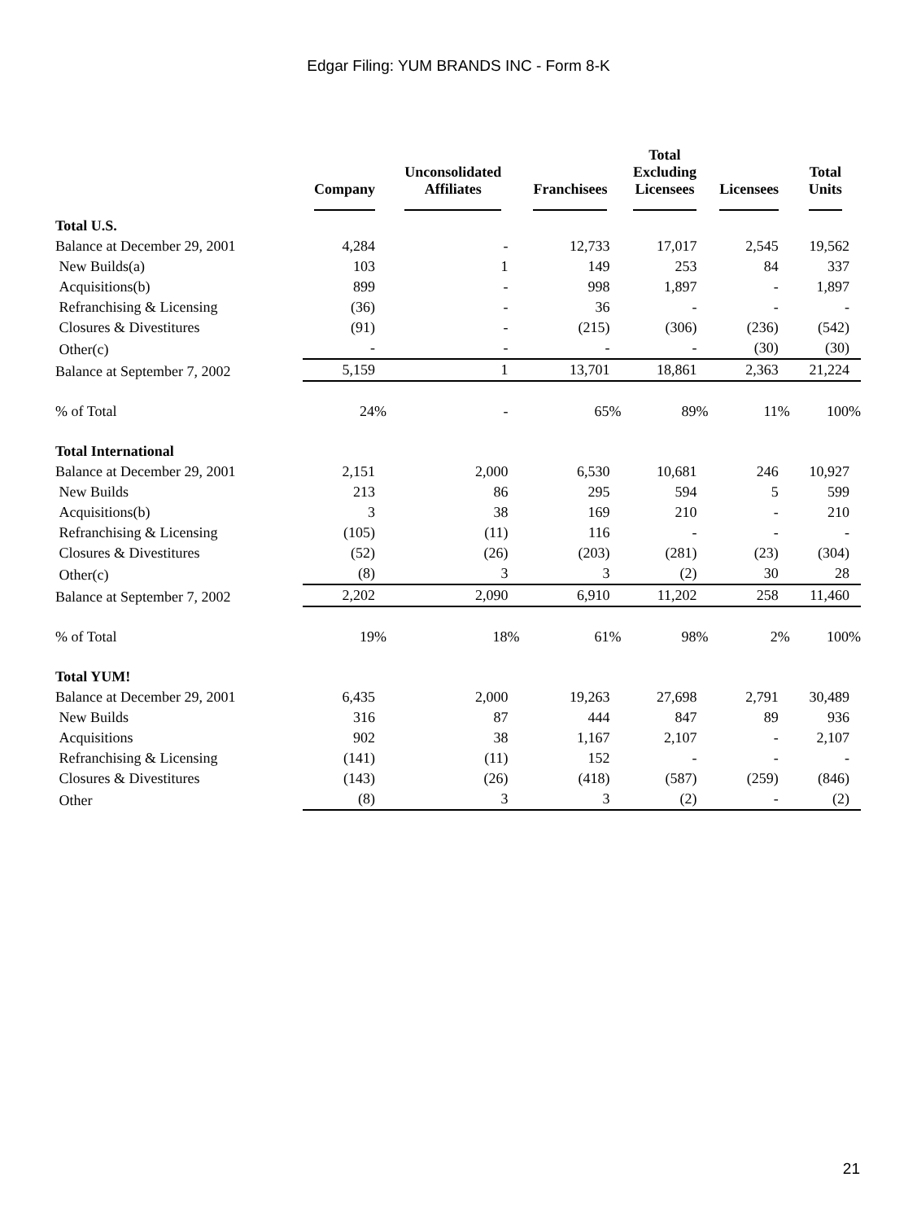Edgar Filing: YUM BRANDS INC - Form 8-K
| | Company | Unconsolidated Affiliates | Franchisees | Total Excluding Licensees | Licensees | Total Units |
| --- | --- | --- | --- | --- | --- | --- |
| Total U.S. | | | | | | |
| Balance at December 29, 2001 | 4,284 | - | 12,733 | 17,017 | 2,545 | 19,562 |
| New Builds(a) | 103 | 1 | 149 | 253 | 84 | 337 |
| Acquisitions(b) | 899 | - | 998 | 1,897 | - | 1,897 |
| Refranchising & Licensing | (36) | - | 36 | - | - | - |
| Closures & Divestitures | (91) | - | (215) | (306) | (236) | (542) |
| Other(c) | - | - | - | - | (30) | (30) |
| Balance at September 7, 2002 | 5,159 | 1 | 13,701 | 18,861 | 2,363 | 21,224 |
| % of Total | 24% | - | 65% | 89% | 11% | 100% |
| Total International | | | | | | |
| Balance at December 29, 2001 | 2,151 | 2,000 | 6,530 | 10,681 | 246 | 10,927 |
| New Builds | 213 | 86 | 295 | 594 | 5 | 599 |
| Acquisitions(b) | 3 | 38 | 169 | 210 | - | 210 |
| Refranchising & Licensing | (105) | (11) | 116 | - | - | - |
| Closures & Divestitures | (52) | (26) | (203) | (281) | (23) | (304) |
| Other(c) | (8) | 3 | 3 | (2) | 30 | 28 |
| Balance at September 7, 2002 | 2,202 | 2,090 | 6,910 | 11,202 | 258 | 11,460 |
| % of Total | 19% | 18% | 61% | 98% | 2% | 100% |
| Total YUM! | | | | | | |
| Balance at December 29, 2001 | 6,435 | 2,000 | 19,263 | 27,698 | 2,791 | 30,489 |
| New Builds | 316 | 87 | 444 | 847 | 89 | 936 |
| Acquisitions | 902 | 38 | 1,167 | 2,107 | - | 2,107 |
| Refranchising & Licensing | (141) | (11) | 152 | - | - | - |
| Closures & Divestitures | (143) | (26) | (418) | (587) | (259) | (846) |
| Other | (8) | 3 | 3 | (2) | - | (2) |
21